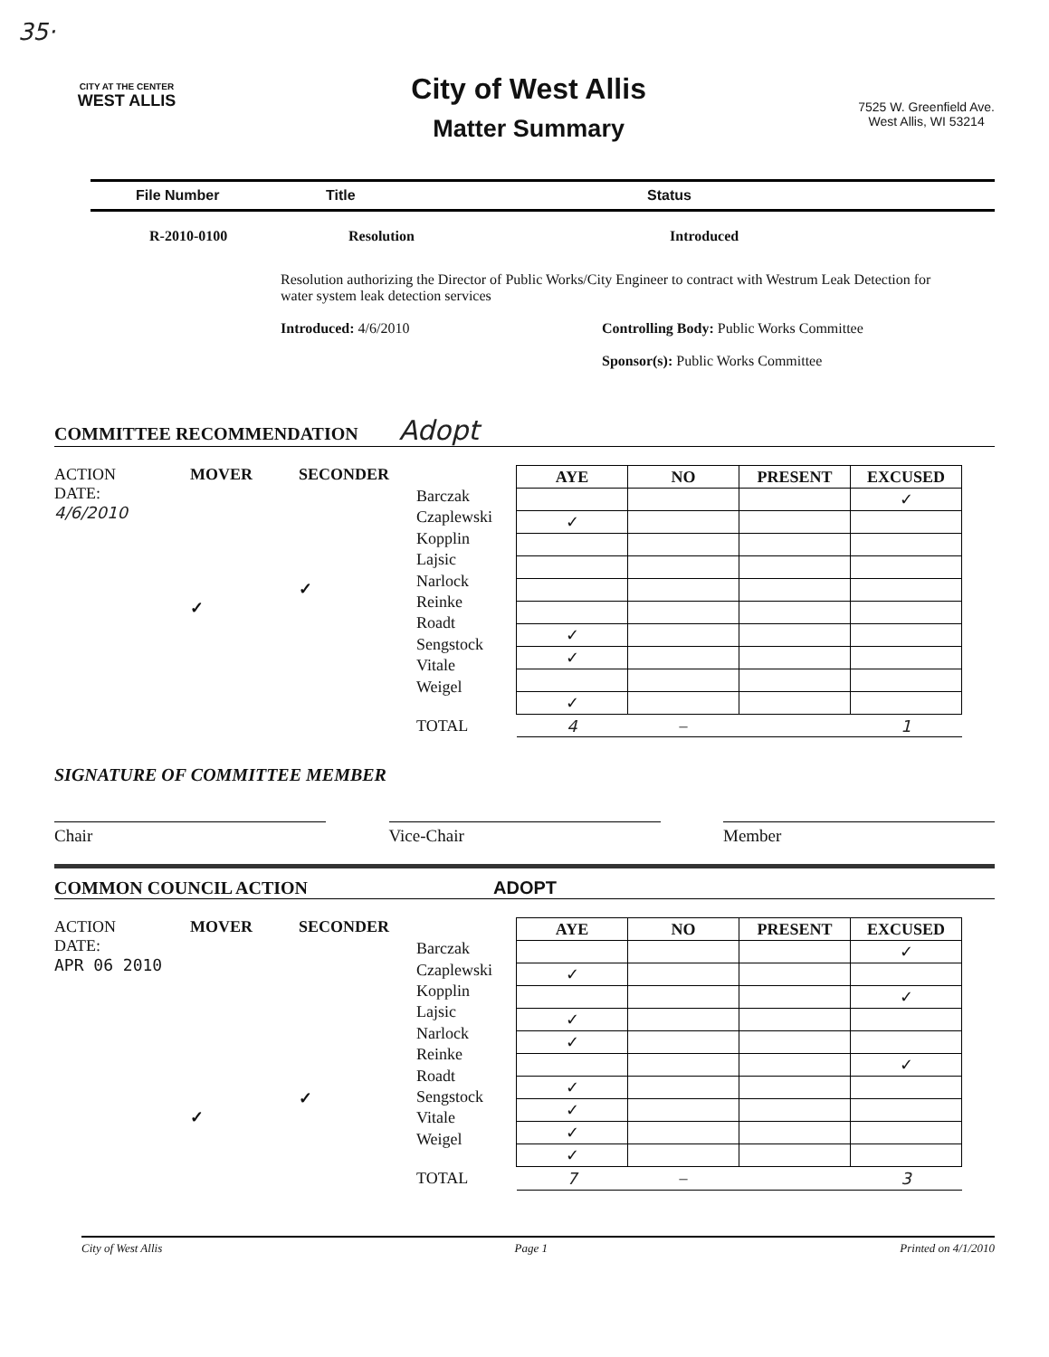35·
CITY AT THE CENTER
WEST ALLIS
City of West Allis
Matter Summary
7525 W. Greenfield Ave.
West Allis, WI 53214
File Number Title Status
R-2010-0100 Resolution Introduced
Resolution authorizing the Director of Public Works/City Engineer to contract with Westrum Leak Detection for water system leak detection services
Introduced: 4/6/2010 Controlling Body: Public Works Committee
Sponsor(s): Public Works Committee
COMMITTEE RECOMMENDATION Adopt
ACTION
DATE:
4/6/2010
MOVER
✓
SECONDER
✓
Barczak
Czaplewski
Kopplin
Lajsic
Narlock
Reinke
Roadt
Sengstock
Vitale
Weigel
TOTAL
| AYE | NO | PRESENT | EXCUSED |
| --- | --- | --- | --- |
| | | | ✓ |
| ✓ | | | |
| ✓ | | | |
| ✓ | | | |
| ✓ | | | |
| 4 | – | | 1 |
SIGNATURE OF COMMITTEE MEMBER
Chair Vice-Chair Member
COMMON COUNCIL ACTION ADOPT
ACTION
DATE:
APR 06 2010
MOVER
✓
SECONDER
✓
Barczak
Czaplewski
Kopplin
Lajsic
Narlock
Reinke
Roadt
Sengstock
Vitale
Weigel
TOTAL
| AYE | NO | PRESENT | EXCUSED |
| --- | --- | --- | --- |
| | | | ✓ |
| ✓ | | | |
| | | | ✓ |
| ✓ | | | |
| ✓ | | | |
| | | | ✓ |
| ✓ | | | |
| ✓ | | | |
| ✓ | | | |
| ✓ | | | |
| 7 | – | | 3 |
City of West Allis Page 1 Printed on 4/1/2010